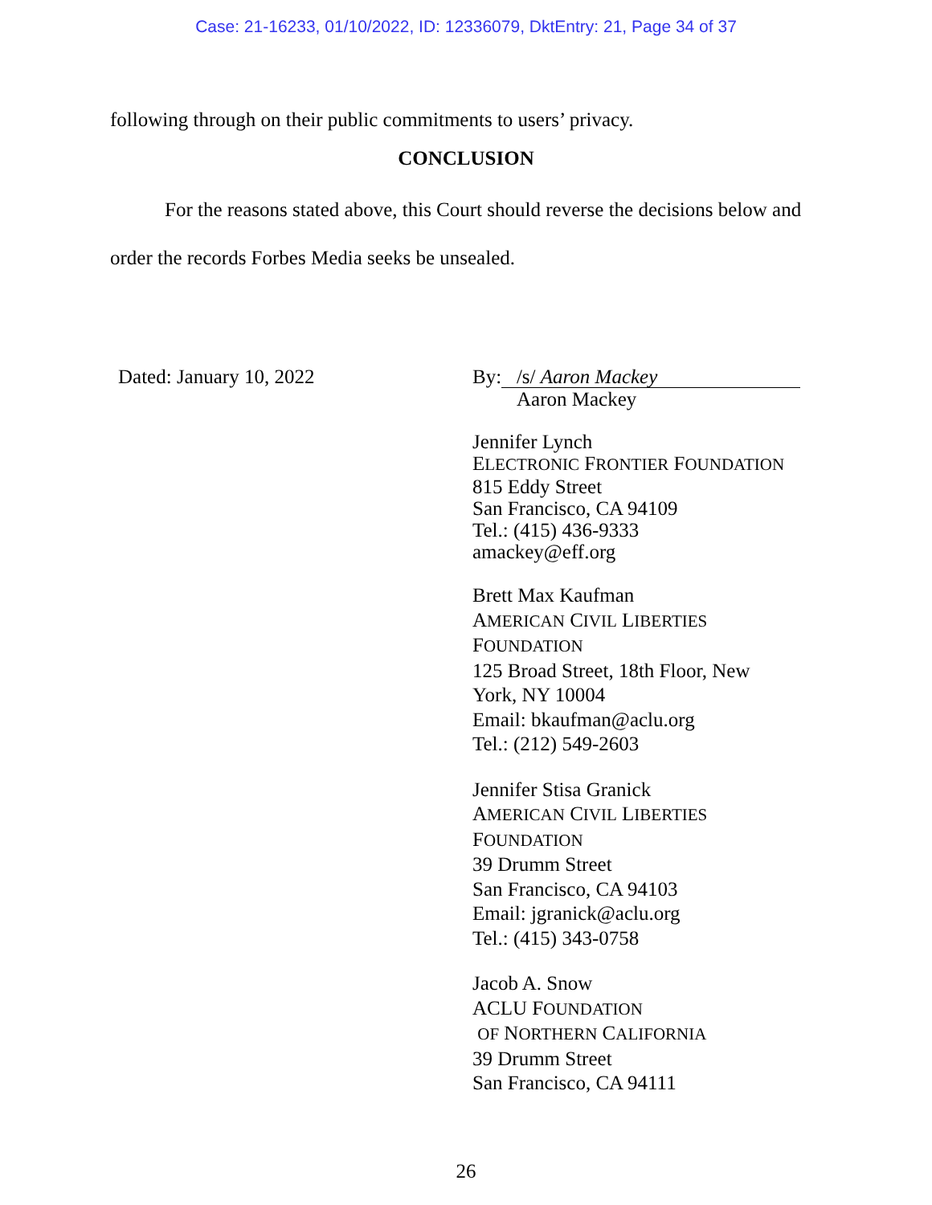Case: 21-16233, 01/10/2022, ID: 12336079, DktEntry: 21, Page 34 of 37
following through on their public commitments to users’ privacy.
CONCLUSION
For the reasons stated above, this Court should reverse the decisions below and order the records Forbes Media seeks be unsealed.
Dated: January 10, 2022
By: /s/ Aaron Mackey
Aaron Mackey
Jennifer Lynch
ELECTRONIC FRONTIER FOUNDATION
815 Eddy Street
San Francisco, CA 94109
Tel.: (415) 436-9333
amackey@eff.org
Brett Max Kaufman
AMERICAN CIVIL LIBERTIES
FOUNDATION
125 Broad Street, 18th Floor, New
York, NY 10004
Email: bkaufman@aclu.org
Tel.: (212) 549-2603
Jennifer Stisa Granick
AMERICAN CIVIL LIBERTIES
FOUNDATION
39 Drumm Street
San Francisco, CA 94103
Email: jgranick@aclu.org
Tel.: (415) 343-0758
Jacob A. Snow
ACLU FOUNDATION
OF NORTHERN CALIFORNIA
39 Drumm Street
San Francisco, CA 94111
26